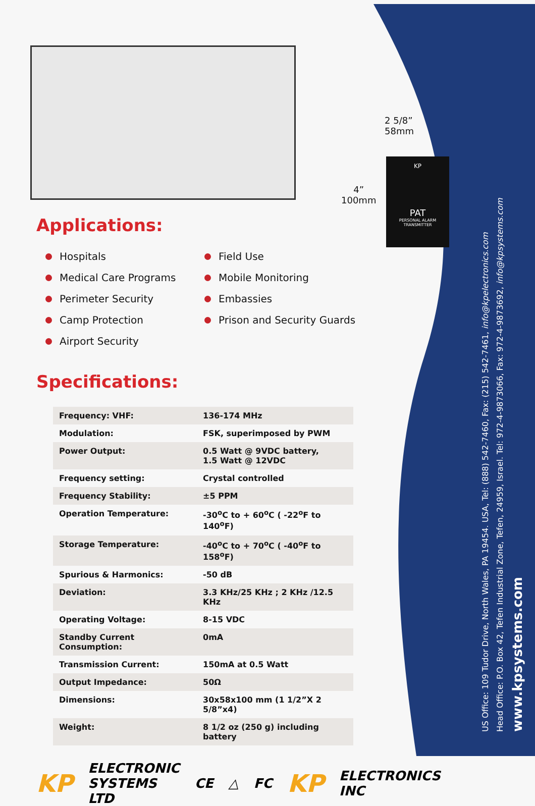Applications:
Hospitals
Medical Care Programs
Perimeter Security
Camp Protection
Airport Security
Field Use
Mobile Monitoring
Embassies
Prison and Security Guards
Specifications:
| Frequency: VHF: | 136-174 MHz |
| Modulation: | FSK, superimposed by PWM |
| Power Output: | 0.5 Watt @ 9VDC battery, 1.5 Watt @ 12VDC |
| Frequency setting: | Crystal controlled |
| Frequency Stability: | ±5 PPM |
| Operation Temperature: | -30<sup>o</sup>C to + 60<sup>o</sup>C ( -22<sup>o</sup>F to 140<sup>o</sup>F) |
| Storage Temperature: | -40<sup>o</sup>C to + 70<sup>o</sup>C ( -40<sup>o</sup>F to 158<sup>o</sup>F) |
| Spurious & Harmonics: | -50 dB |
| Deviation: | 3.3 KHz/25 KHz ; 2 KHz /12.5 KHz |
| Operating Voltage: | 8-15 VDC |
| Standby Current Consumption: | 0mA |
| Transmission Current: | 150mA at 0.5 Watt |
| Output Impedance: | 50Ω |
| Dimensions: | 30x58x100 mm (1 1/2”X 2 5/8”x4) |
| Weight: | 8 1/2 oz (250 g) including battery |
KP ELECTRONIC
SYSTEMS LTD CE △ FC KP ELECTRONICS
INC
2 5/8”
58mm
4”
100mm
KP
PAT
PERSONAL ALARM TRANSMITTER
www.kpsystems.com
Head Office: P.O. Box 42, Tefen Industrial Zone, Tefen, 24959, Israel. Tel: 972-4-9873066, Fax: 972-4-9873692, info@kpsystems.com
US Office: 109 Tudor Drive, North Wales, PA 19454. USA, Tel: (888) 542-7460, Fax: (215) 542-7461, info@kpelectronics.com